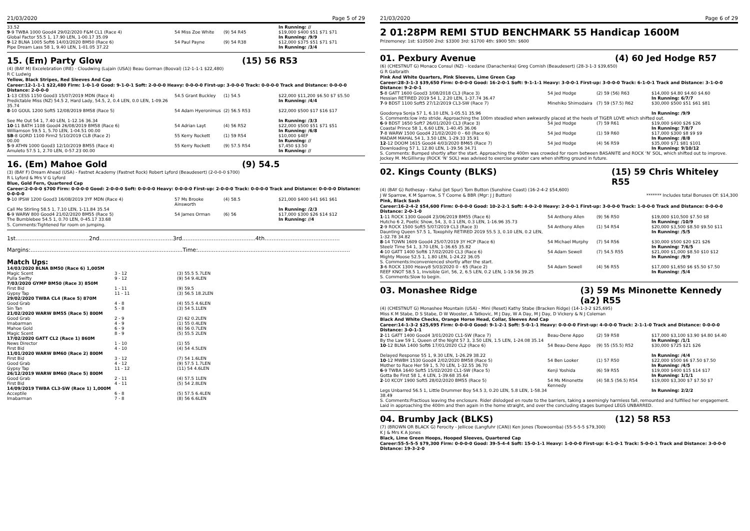21/03/2020 Page 5 of 29
| 33.52 | | | In Running: // |
| 9 -9 TWBA 1000 Good4 29/02/2020 F&M CL1 (Race 4) Global Factor 55.5 1, 17.90 LEN, 1-00.17 35.09 | 54 Miss Zoe White | (9) 54 R45 | $19,000 $400 $51 $71 $71 In Running: /9/9 |
| 9 -12 BLNA 1005 Soft6 14/03/2020 BM50 (Race 6) Pipe Dream Lass 58 1, 9.40 LEN, 1-01.05 37.22 | 54 Paul Payne | (9) 54 R38 | $12,000 $375 $51 $71 $71 In Running: /3/4 |
15. (Em) Party Glow (15) 56 R53
(4) (BAY M) Excelebration (IRE) - Cloudwing (Lujain (USA)) Beau Gorman (Booval) (12-1-1-1 $22,480)
R C Ludwig
Yellow, Black Stripes, Red Sleeves And Cap
Career:12-1-1-1 $22,480 Firm: 1-0-1-0 Good: 9-1-0-1 Soft: 2-0-0-0 Heavy: 0-0-0-0 First-up: 3-0-0-0 Track: 0-0-0-0 Track and Distance: 0-0-0-0 Distance: 2-0-0-0
| 1 -13 CESS 1150 Good3 15/07/2019 MDN (Race 4) Predictable Miss (NZ) 54.5 2, Hard Lady, 54.5, 2, 0.4 LEN, 0.0 LEN, 1-09.26 35.74 | 54.5 Grant Buckley | (1) 54.5 | $22,000 $11,200 $6.50 $7 $5.50 In Running: /4/4 |
| 8 -10 GOUL 1200 Soft5 12/08/2019 BM58 (Race 5) See Me Out 54 1, 7.40 LEN, 1-12.16 36.34 | 54 Adam Hyeronimus | (2) 56.5 R53 | $22,000 $500 $17 $16 $17 In Running: /3/3 |
| 10 -11 BATH 1108 Good4 26/08/2019 BM58 (Race 6) Williamson 59.5 1, 5.70 LEN, 1-04.51 00.00 | 54 Adrian Layt | (4) 56 R52 | $22,000 $500 $51 $71 $51 In Running: /6/8 |
| SB -8 GORD 1100 Firm2 5/10/2019 CLB (Race 2) 00.00 | 55 Kerry Rockett | (1) 59 R54 | $10,000 $4EF In Running: // |
| 5 -9 ATHN 1000 Good3 12/10/2019 BM55 (Race 4) Amuleto 57.5 1, 2.70 LEN, 0-57.23 00.00 | 55 Kerry Rockett | (9) 57.5 R54 | $7,450 $3.50 In Running: // |
16. (Em) Mahoe Gold (9) 54.5
(3) (BAY F) Dream Ahead (USA) - Fastnet Academy (Fastnet Rock) Robert Lyford (Beaudesert) (2-0-0-0 $700)
R L Lyford & Mrs V G Lyford
Blue, Gold Fern, Quartered Cap
Career:2-0-0-0 $700 Firm: 0-0-0-0 Good: 2-0-0-0 Soft: 0-0-0-0 Heavy: 0-0-0-0 First-up: 2-0-0-0 Track: 0-0-0-0 Track and Distance: 0-0-0-0 Distance: 0-0-0-0
| 9 -10 IPSW 1200 Good3 16/08/2019 3YF MDN (Race 4) Call Me Stirling 58.5 1, 7.10 LEN, 1-11.84 35.54 | 57 Ms Brooke Ainsworth | (4) 58.5 | $21,000 $400 $41 $61 $61 In Running: /2/3 |
| 6 -9 WARW 800 Good4 21/02/2020 BM55 (Race 5) The Bumblebee 54.5 1, 0.70 LEN, 0-45.17 33.68 | 54 James Orman | (6) 56 | $17,000 $300 $26 $14 $12 In Running: //4 |
S. Comments:Tightened for room on jumping.
1st..........................................2nd..........................................3rd..........................................4th...........................................
Margins:.......................................................................................Time:.......................................................................................
Match Ups:
| 14/03/2020 BLNA BM50 (Race 6) 1,005M | | |
| Magic Scent | 3 - 12 | (3) 55.5 5.7LEN |
| Pulla Swifty | 9 - 12 | (9) 54 9.4LEN |
| 7/03/2020 GYMP BM50 (Race 3) 850M | | |
| First Bid | 1 - 11 | (9) 59.5 |
| Gypsy Tap | 11 - 11 | (3) 56.5 18.2LEN |
| 29/02/2020 TWBA CL4 (Race 5) 870M | | |
| Good Grab | 4 - 8 | (4) 55.5 4.6LEN |
| Sin Tan | 5 - 8 | (3) 54 5.1LEN |
| 21/02/2020 WARW BM55 (Race 5) 800M | | |
| Good Grab | 2 - 9 | (2) 62 0.2LEN |
| Imabarman | 4 - 9 | (1) 55 0.4LEN |
| Mahoe Gold | 6 - 9 | (6) 56 0.7LEN |
| Magic Scent | 8 - 9 | (5) 55.5 2LEN |
| 17/02/2020 GATT CL2 (Race 1) 860M | | |
| News Director | 1 - 10 | (1) 55 |
| First Bid | 4 - 10 | (4) 54 4.5LEN |
| 11/01/2020 WARW BM60 (Race 2) 800M | | |
| First Bid | 3 - 12 | (7) 54 1.6LEN |
| Good Grab | 4 - 12 | (9) 57.5 1.7LEN |
| Gypsy Tap | 11 - 12 | (11) 54 4.6LEN |
| 26/12/2019 WARW BM60 (Race 5) 800M | | |
| Good Grab | 2 - 11 | (4) 57.5 1LEN |
| First Bid | 4 - 11 | (5) 54 2.8LEN |
| 14/09/2019 TWBA CL3-SW (Race 1) 1,000M | | |
| Acceptile | 6 - 8 | (5) 57.5 6.4LEN |
| Imabarman | 7 - 8 | (8) 56 6.6LEN |
21/03/2020 Page 6 of 29
2 01:28PM REMI STUD BENCHMARK 55 Handicap 1600M
Prizemoney: 1st: $10500 2nd: $3300 3rd: $1700 4th: $900 5th: $600
01. Pexbury Avenue (4) 60 Jed Hodge R57
(6) (CHESTNUT G) Monaco Consul (NZ) - Icedane (Danachenka) Greg Cornish (Beaudesert) (28-3-1-3 $39,650)
G R Galbraith
Pink And White Quarters, Pink Sleeves, Lime Green Cap
Career:28-3-1-3 $39,650 Firm: 0-0-0-0 Good: 16-2-0-1 Soft: 9-1-1-1 Heavy: 3-0-0-1 First-up: 3-0-0-0 Track: 6-1-0-1 Track and Distance: 3-1-0-0 Distance: 9-2-0-1
| 5 -8 GATT 1600 Good3 3/08/2018 CL3 (Race 3) Hessian RETIRED 2019 54 1, 2.20 LEN, 1-37.74 36.47 | 54 Jed Hodge | (2) 59 (56) R63 | $14,000 $4.80 $4.60 $4.60 In Running: 6/7/7 |
| 7 -9 BDST 1100 Soft5 27/12/2019 CL3-SW (Race 7) Goodonya Sonja 57 1, 6.10 LEN, 1-05.51 35.96 | Minehiko Shimodaira | (7) 59 (57.5) R62 | $30,000 $500 $51 $61 $81 In Running: /9/9 |
| S. Comments:low into stride. Approaching the 100m steadied when awkwardly placed at the heels of TIGER LOVE which shifted out. | | | |
| 6 -9 BDST 1650 Soft7 26/01/2020 CL3 (Race 3) Coastal Prince 58 1, 6.60 LEN, 1-40.45 36.06 | 54 Jed Hodge | (7) 59 R61 | $19,000 $400 $26 $26 In Running: 7/8/7 |
| 7 -8 WARW 1500 Good4 21/02/2020 0 - 60 (Race 6) MADAM MAHAL 54 1, 3.50 LEN, 1-29.33 35.91 | 54 Jed Hodge | (1) 59 R60 | $17,000 $300 $8 $9 $9 In Running: /8/8 |
| 12 -12 DOOM 1615 Good4 4/03/2020 BM65 (Race 7) Downloading 57 1, 12.80 LEN, 1-39.56 34.71 | 54 Jed Hodge | (4) 56 R59 | $35,000 $71 $81 $101 In Running: 9/10/12 |
| S. Comments: Bumped shortly after the start. Approaching the 400m was crowded for room between BASANITE and ROCK ‘N’ SOL, which shifted out to improve. Jockey M. McGillivray (ROCK ‘N’ SOL) was advised to exercise greater care when shifting ground in future. | | | |
02. Kings County (BLKS) (15) 59 Chris Whiteley R55
(4) (BAY G) Rothesay - Kahui (Jet Spur) Tom Button (Sunshine Coast) (16-2-4-2 $54,600)
J W Sparrow, K M Sparrow, S T Coome & BBR (Mgr: J J Button) ******* Includes total Bonuses Of: $14,300
Pink, Black Sash
Career:16-2-4-2 $54,600 Firm: 0-0-0-0 Good: 10-2-2-1 Soft: 4-0-2-0 Heavy: 2-0-0-1 First-up: 3-0-0-0 Track: 1-0-0-0 Track and Distance: 0-0-0-0 Distance: 2-0-1-0
| 1 -11 ROCK 1300 Good4 23/06/2019 BM55 (Race 6) Hutcho 6 2, Poetic Show, 54, 3, 0.1 LEN, 0.3 LEN, 1-16.96 35.73 | 54 Anthony Allen | (9) 56 R50 | $19,000 $10,500 $7.50 $8 In Running: /10/9 |
| 2 -9 ROCK 1500 Soft5 5/07/2019 CL3 (Race 3) Daunting Queen 57.5 1, Toxophily RETIRED 2019 55.5 3, 0.10 LEN, 0.2 LEN, 1-32.78 34.82 | 54 Anthony Allen | (1) 54 R54 | $20,000 $3,500 $8.50 $9.50 $11 In Running: /5/5 |
| 8 -14 TOWN 1609 Good4 25/07/2019 3Y HCP (Race 6) Steelz Time 54 1, 3.70 LEN, 1-36.65 35.82 | 54 Michael Murphy | (7) 54 R56 | $30,000 $500 $20 $21 $26 In Running: 7/6/5 |
| 4 -10 GATT 1400 Soft6 17/02/2020 CL3 (Race 6) Mighty Moose 52.5 1, 1.80 LEN, 1-24.22 36.05 | 54 Adam Sewell | (7) 54.5 R55 | $21,000 $1,000 $8.50 $10 $12 In Running: /9/9 |
| S. Comments:Inconvenienced shortly after the start. | | | |
| 3 -6 ROCK 1300 Heavy8 5/03/2020 0 - 65 (Race 2) REEF KNOT 58.5 1, Invisible Girl, 56, 2, 6.5 LEN, 0.2 LEN, 1-19.56 39.25 | 54 Adam Sewell | (4) 56 R55 | $17,000 $1,650 $6 $5.50 $7.50 In Running: /5/4 |
| S. Comments:Slow to begin. | | | |
03. Monashee Ridge (3) 59 Ms Minonette Kennedy (a2) R55
(4) (CHESTNUT G) Monashee Mountain (USA) - Mini (Reset) Kathy Stabe (Bracken Ridge) (14-1-3-2 $25,695)
Miss K M Stabe, D S Stabe, D W Wooster, A Tatkovic, M J Day, W A Day, M J Day, D Vickery & N J Coleman
Black And White Checks, Orange Horse Head, Collar, Sleeves And Cap
Career:14-1-3-2 $25,695 Firm: 0-0-0-0 Good: 9-1-2-1 Soft: 5-0-1-1 Heavy: 0-0-0-0 First-up: 4-0-0-0 Track: 2-1-1-0 Track and Distance: 0-0-0-0 Distance: 3-0-1-1
| 2 -11 GATT 1400 Good4 3/01/2020 CL1-SW (Race 7) By the Law 59 1, Queen of the Night 57 3, 3.50 LEN, 1.5 LEN, 1-24.08 35.14 | Beau-Dene Appo | (2) 59 R58 | $17,000 $3,100 $3.90 $4.80 $4.40 In Running: /1/1 |
| 10 -12 BLNA 1400 Soft6 17/01/2020 CL2 (Race 6) Delayed Response 55 1, 9.30 LEN, 1-26.29 38.22 | 54 Beau-Dene Appo | (9) 55 (55.5) R52 | $30,000 $725 $21 $26 In Running: /4/4 |
| 10 -12 MWBH 1530 Good4 2/02/2020 BM58 (Race 5) Mother to Race Her 59 1, 5.70 LEN, 1-32.55 36.70 | 54 Ben Looker | (1) 57 R50 | $22,000 $500 $6 $7.50 $7.50 In Running: /4/5 |
| 6 -9 TWBA 1640 Soft5 15/02/2020 CL1-SW (Race 5) Gotta Be First 58 1, 4 LEN, 1-39.68 35.64 | Kenji Yoshida | (6) 59 R55 | $19,000 $400 $15 $14 $17 In Running: 1/1/1 |
| 2 -10 KCOY 1900 Soft5 28/02/2020 BM55 (Race 5) Legs Unbarred 56.5 1, Little Drummer Boy 54.5 3, 0.20 LEN, 5.8 LEN, 1-58.34 38.49 | 54 Ms Minonette Kennedy | (4) 58.5 (56.5) R54 | $19,000 $3,300 $7 $7.50 $7 In Running: 2/2/2 |
| S. Comments:Fractious leaving the enclosure. Rider dislodged en route to the barriers, taking a seemingly harmless fall, remounted and fulfilled her engagement. Laid in approaching the 400m and then again in the home straight, and over the concluding stages bumped LEGS UNBARRED. | | | |
04. Brumby Jack (BLKS) (12) 58 R53
(7) (BROWN OR BLACK G) Ferocity - Jellicoe (Langfuhr (CAN)) Ken Jones (Toowoomba) (55-5-5-5 $79,300)
K J & Mrs K A Jones
Black, Lime Green Hoops, Hooped Sleeves, Quartered Cap
Career:55-5-5-5 $79,300 Firm: 0-0-0-0 Good: 39-5-4-4 Soft: 15-0-1-1 Heavy: 1-0-0-0 First-up: 6-1-0-1 Track: 5-0-0-1 Track and Distance: 3-0-0-0 Distance: 19-3-2-0